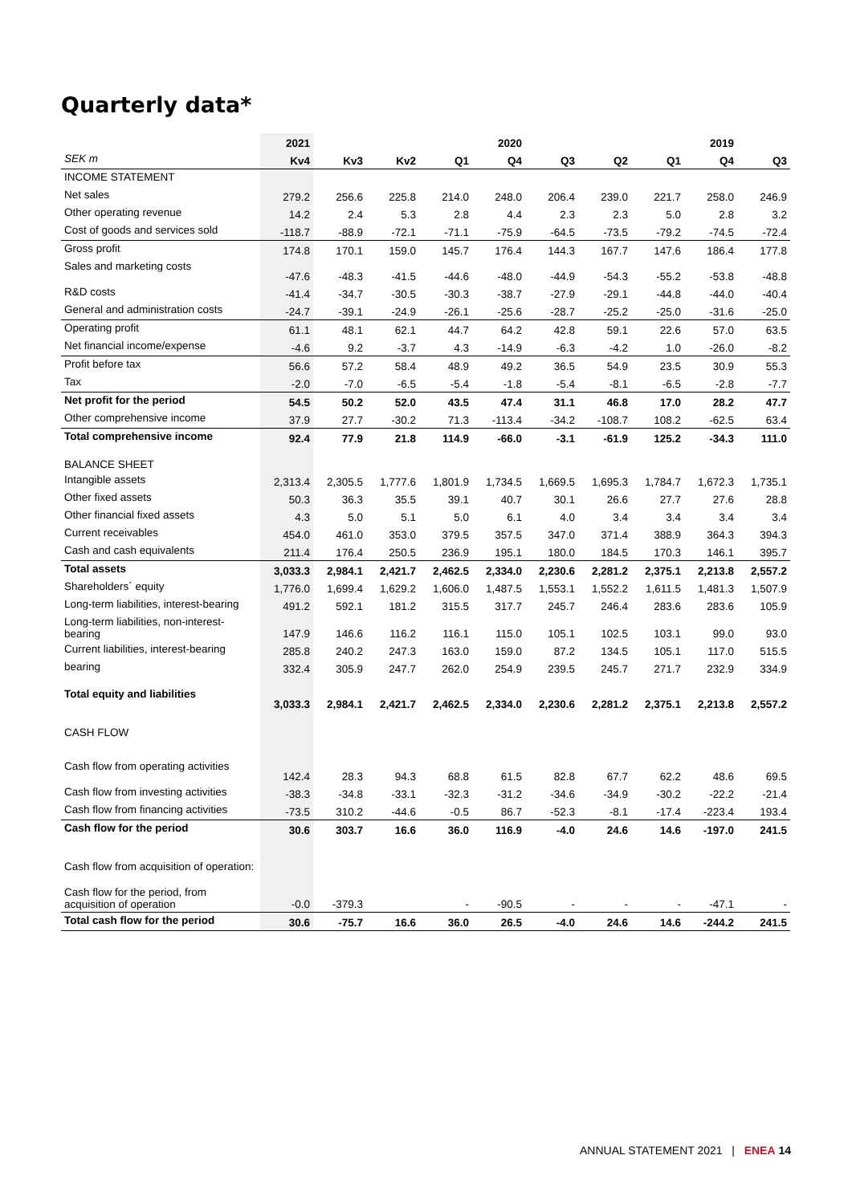Quarterly data*
| | 2021 | | | | 2020 | | | | 2019 | |
| --- | --- | --- | --- | --- | --- | --- | --- | --- | --- | --- |
| SEK m | Kv4 | Kv3 | Kv2 | Q1 | Q4 | Q3 | Q2 | Q1 | Q4 | Q3 |
| INCOME STATEMENT | | | | | | | | | | |
| Net sales | 279.2 | 256.6 | 225.8 | 214.0 | 248.0 | 206.4 | 239.0 | 221.7 | 258.0 | 246.9 |
| Other operating revenue | 14.2 | 2.4 | 5.3 | 2.8 | 4.4 | 2.3 | 2.3 | 5.0 | 2.8 | 3.2 |
| Cost of goods and services sold | -118.7 | -88.9 | -72.1 | -71.1 | -75.9 | -64.5 | -73.5 | -79.2 | -74.5 | -72.4 |
| Gross profit | 174.8 | 170.1 | 159.0 | 145.7 | 176.4 | 144.3 | 167.7 | 147.6 | 186.4 | 177.8 |
| Sales and marketing costs | -47.6 | -48.3 | -41.5 | -44.6 | -48.0 | -44.9 | -54.3 | -55.2 | -53.8 | -48.8 |
| R&D costs | -41.4 | -34.7 | -30.5 | -30.3 | -38.7 | -27.9 | -29.1 | -44.8 | -44.0 | -40.4 |
| General and administration costs | -24.7 | -39.1 | -24.9 | -26.1 | -25.6 | -28.7 | -25.2 | -25.0 | -31.6 | -25.0 |
| Operating profit | 61.1 | 48.1 | 62.1 | 44.7 | 64.2 | 42.8 | 59.1 | 22.6 | 57.0 | 63.5 |
| Net financial income/expense | -4.6 | 9.2 | -3.7 | 4.3 | -14.9 | -6.3 | -4.2 | 1.0 | -26.0 | -8.2 |
| Profit before tax | 56.6 | 57.2 | 58.4 | 48.9 | 49.2 | 36.5 | 54.9 | 23.5 | 30.9 | 55.3 |
| Tax | -2.0 | -7.0 | -6.5 | -5.4 | -1.8 | -5.4 | -8.1 | -6.5 | -2.8 | -7.7 |
| Net profit for the period | 54.5 | 50.2 | 52.0 | 43.5 | 47.4 | 31.1 | 46.8 | 17.0 | 28.2 | 47.7 |
| Other comprehensive income | 37.9 | 27.7 | -30.2 | 71.3 | -113.4 | -34.2 | -108.7 | 108.2 | -62.5 | 63.4 |
| Total comprehensive income | 92.4 | 77.9 | 21.8 | 114.9 | -66.0 | -3.1 | -61.9 | 125.2 | -34.3 | 111.0 |
| BALANCE SHEET | | | | | | | | | | |
| Intangible assets | 2,313.4 | 2,305.5 | 1,777.6 | 1,801.9 | 1,734.5 | 1,669.5 | 1,695.3 | 1,784.7 | 1,672.3 | 1,735.1 |
| Other fixed assets | 50.3 | 36.3 | 35.5 | 39.1 | 40.7 | 30.1 | 26.6 | 27.7 | 27.6 | 28.8 |
| Other financial fixed assets | 4.3 | 5.0 | 5.1 | 5.0 | 6.1 | 4.0 | 3.4 | 3.4 | 3.4 | 3.4 |
| Current receivables | 454.0 | 461.0 | 353.0 | 379.5 | 357.5 | 347.0 | 371.4 | 388.9 | 364.3 | 394.3 |
| Cash and cash equivalents | 211.4 | 176.4 | 250.5 | 236.9 | 195.1 | 180.0 | 184.5 | 170.3 | 146.1 | 395.7 |
| Total assets | 3,033.3 | 2,984.1 | 2,421.7 | 2,462.5 | 2,334.0 | 2,230.6 | 2,281.2 | 2,375.1 | 2,213.8 | 2,557.2 |
| Shareholders´ equity | 1,776.0 | 1,699.4 | 1,629.2 | 1,606.0 | 1,487.5 | 1,553.1 | 1,552.2 | 1,611.5 | 1,481.3 | 1,507.9 |
| Long-term liabilities, interest-bearing | 491.2 | 592.1 | 181.2 | 315.5 | 317.7 | 245.7 | 246.4 | 283.6 | 283.6 | 105.9 |
| Long-term liabilities, non-interest-bearing | 147.9 | 146.6 | 116.2 | 116.1 | 115.0 | 105.1 | 102.5 | 103.1 | 99.0 | 93.0 |
| Current liabilities, interest-bearing | 285.8 | 240.2 | 247.3 | 163.0 | 159.0 | 87.2 | 134.5 | 105.1 | 117.0 | 515.5 |
| bearing | 332.4 | 305.9 | 247.7 | 262.0 | 254.9 | 239.5 | 245.7 | 271.7 | 232.9 | 334.9 |
| Total equity and liabilities | 3,033.3 | 2,984.1 | 2,421.7 | 2,462.5 | 2,334.0 | 2,230.6 | 2,281.2 | 2,375.1 | 2,213.8 | 2,557.2 |
| CASH FLOW | | | | | | | | | | |
| Cash flow from operating activities | 142.4 | 28.3 | 94.3 | 68.8 | 61.5 | 82.8 | 67.7 | 62.2 | 48.6 | 69.5 |
| Cash flow from investing activities | -38.3 | -34.8 | -33.1 | -32.3 | -31.2 | -34.6 | -34.9 | -30.2 | -22.2 | -21.4 |
| Cash flow from financing activities | -73.5 | 310.2 | -44.6 | -0.5 | 86.7 | -52.3 | -8.1 | -17.4 | -223.4 | 193.4 |
| Cash flow for the period | 30.6 | 303.7 | 16.6 | 36.0 | 116.9 | -4.0 | 24.6 | 14.6 | -197.0 | 241.5 |
| Cash flow from acquisition of operation: | | | | | | | | | | |
| Cash flow for the period, from acquisition of operation | -0.0 | -379.3 | | - | -90.5 | - | - | - | -47.1 | - |
| Total cash flow for the period | 30.6 | -75.7 | 16.6 | 36.0 | 26.5 | -4.0 | 24.6 | 14.6 | -244.2 | 241.5 |
ANNUAL STATEMENT 2021 | ENEA 14